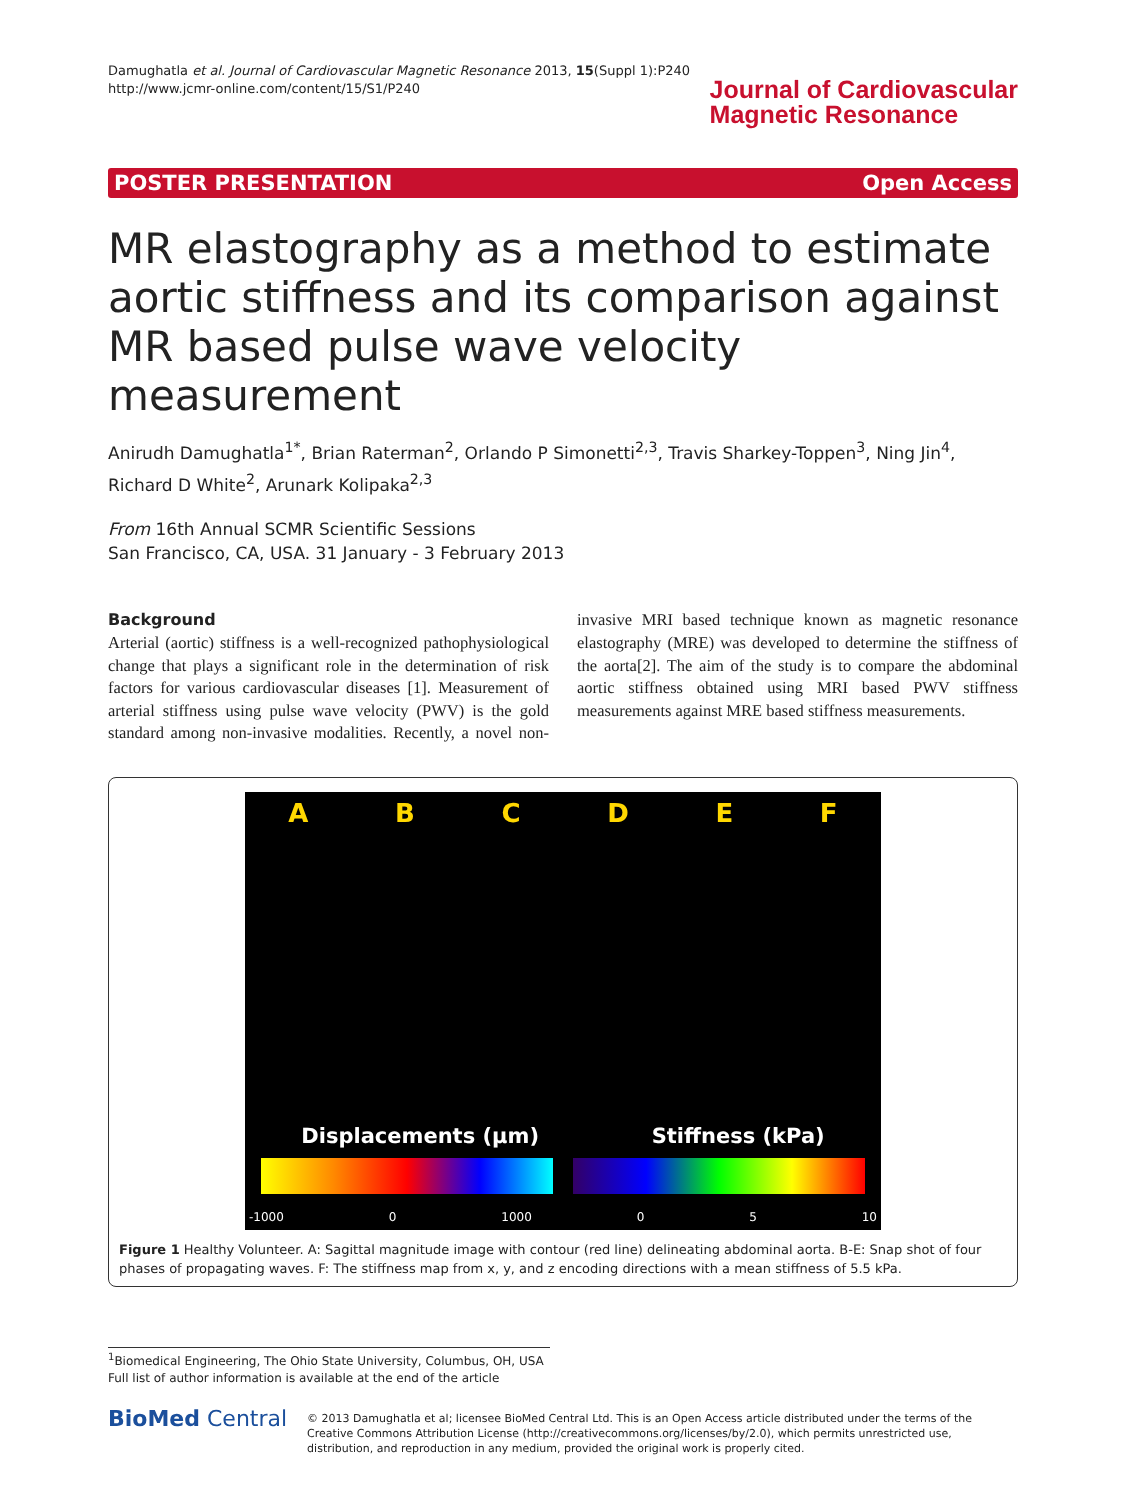Damughatla et al. Journal of Cardiovascular Magnetic Resonance 2013, 15(Suppl 1):P240
http://www.jcmr-online.com/content/15/S1/P240
Journal of Cardiovascular
Magnetic Resonance
POSTER PRESENTATION Open Access
MR elastography as a method to estimate aortic stiffness and its comparison against MR based pulse wave velocity measurement
Anirudh Damughatla<sup>1*</sup>, Brian Raterman<sup>2</sup>, Orlando P Simonetti<sup>2,3</sup>, Travis Sharkey-Toppen<sup>3</sup>, Ning Jin<sup>4</sup>, Richard D White<sup>2</sup>, Arunark Kolipaka<sup>2,3</sup>
From 16th Annual SCMR Scientific Sessions
San Francisco, CA, USA. 31 January - 3 February 2013
Background
Arterial (aortic) stiffness is a well-recognized pathophysiological change that plays a significant role in the determination of risk factors for various cardiovascular diseases [1]. Measurement of arterial stiffness using pulse wave velocity (PWV) is the gold standard among non-invasive modalities. Recently, a novel non-invasive MRI based technique known as magnetic resonance elastography (MRE) was developed to determine the stiffness of the aorta[2]. The aim of the study is to compare the abdominal aortic stiffness obtained using MRI based PWV stiffness measurements against MRE based stiffness measurements.
A B C D E F
Displacements (μm) Stiffness (kPa)
-1000 0 1000 0 5 10
Figure 1 Healthy Volunteer. A: Sagittal magnitude image with contour (red line) delineating abdominal aorta. B-E: Snap shot of four phases of propagating waves. F: The stiffness map from x, y, and z encoding directions with a mean stiffness of 5.5 kPa.
<sup>1</sup> Biomedical Engineering, The Ohio State University, Columbus, OH, USA
Full list of author information is available at the end of the article
BioMed Central
© 2013 Damughatla et al; licensee BioMed Central Ltd. This is an Open Access article distributed under the terms of the Creative Commons Attribution License (http://creativecommons.org/licenses/by/2.0), which permits unrestricted use, distribution, and reproduction in any medium, provided the original work is properly cited.